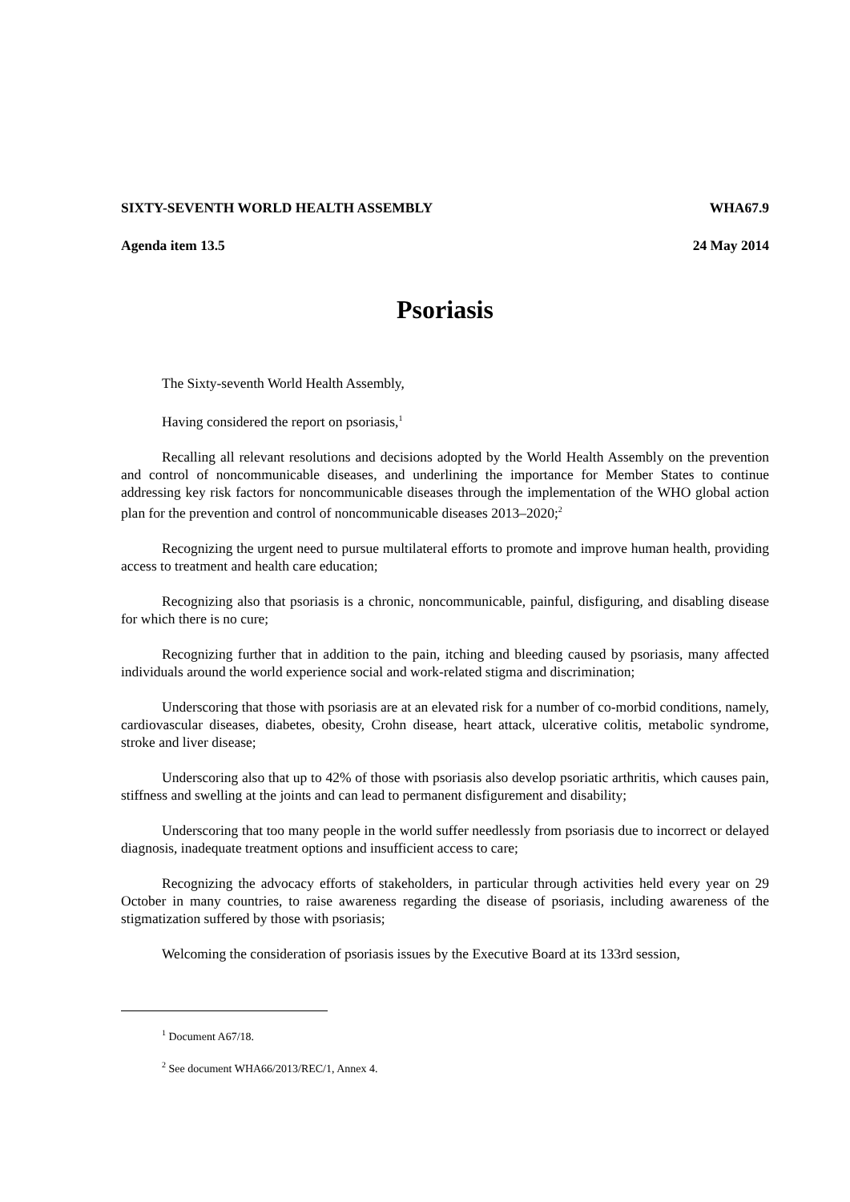SIXTY-SEVENTH WORLD HEALTH ASSEMBLY WHA67.9
Agenda item 13.5 24 May 2014
Psoriasis
The Sixty-seventh World Health Assembly,
Having considered the report on psoriasis,<sup>1</sup>
Recalling all relevant resolutions and decisions adopted by the World Health Assembly on the prevention and control of noncommunicable diseases, and underlining the importance for Member States to continue addressing key risk factors for noncommunicable diseases through the implementation of the WHO global action plan for the prevention and control of noncommunicable diseases 2013–2020;<sup>2</sup>
Recognizing the urgent need to pursue multilateral efforts to promote and improve human health, providing access to treatment and health care education;
Recognizing also that psoriasis is a chronic, noncommunicable, painful, disfiguring, and disabling disease for which there is no cure;
Recognizing further that in addition to the pain, itching and bleeding caused by psoriasis, many affected individuals around the world experience social and work-related stigma and discrimination;
Underscoring that those with psoriasis are at an elevated risk for a number of co-morbid conditions, namely, cardiovascular diseases, diabetes, obesity, Crohn disease, heart attack, ulcerative colitis, metabolic syndrome, stroke and liver disease;
Underscoring also that up to 42% of those with psoriasis also develop psoriatic arthritis, which causes pain, stiffness and swelling at the joints and can lead to permanent disfigurement and disability;
Underscoring that too many people in the world suffer needlessly from psoriasis due to incorrect or delayed diagnosis, inadequate treatment options and insufficient access to care;
Recognizing the advocacy efforts of stakeholders, in particular through activities held every year on 29 October in many countries, to raise awareness regarding the disease of psoriasis, including awareness of the stigmatization suffered by those with psoriasis;
Welcoming the consideration of psoriasis issues by the Executive Board at its 133rd session,
<sup>1</sup> Document A67/18.
<sup>2</sup> See document WHA66/2013/REC/1, Annex 4.